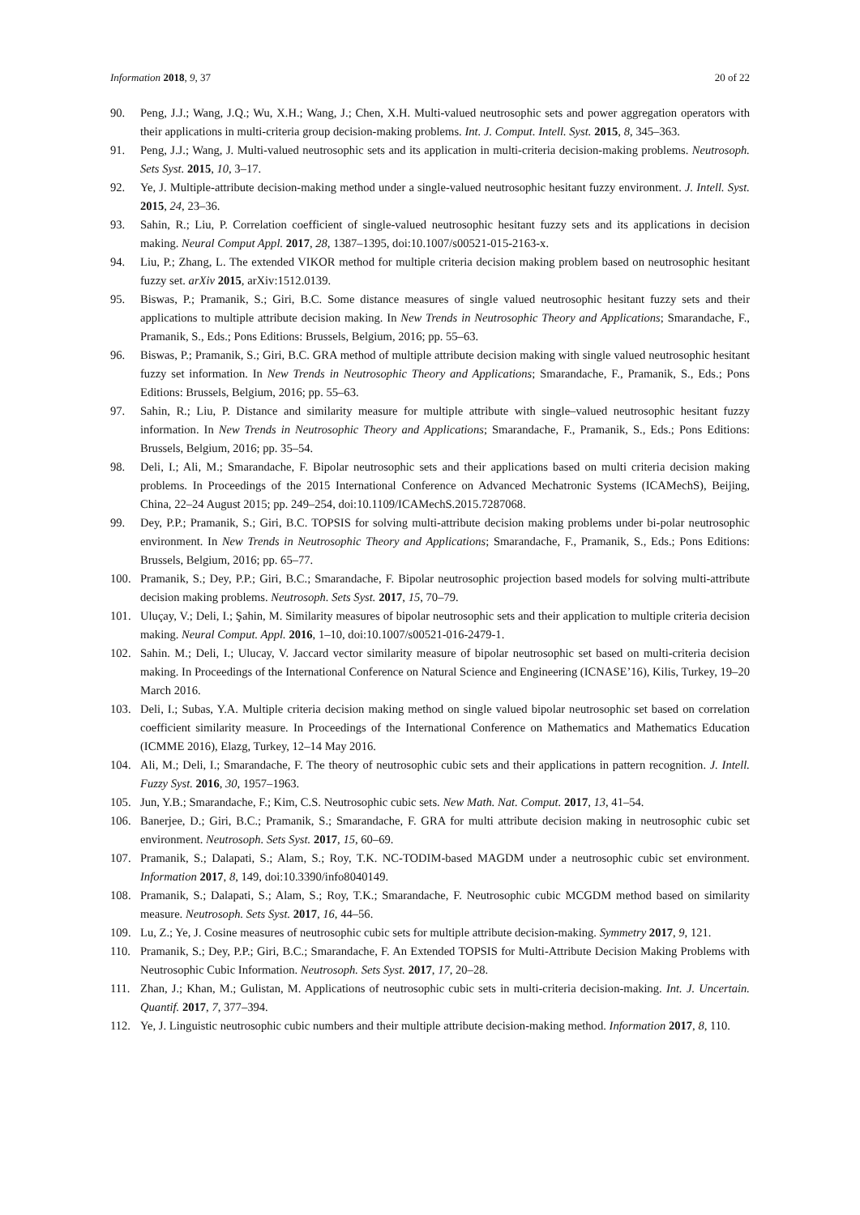Information 2018, 9, 37 20 of 22
90. Peng, J.J.; Wang, J.Q.; Wu, X.H.; Wang, J.; Chen, X.H. Multi-valued neutrosophic sets and power aggregation operators with their applications in multi-criteria group decision-making problems. Int. J. Comput. Intell. Syst. 2015, 8, 345–363.
91. Peng, J.J.; Wang, J. Multi-valued neutrosophic sets and its application in multi-criteria decision-making problems. Neutrosoph. Sets Syst. 2015, 10, 3–17.
92. Ye, J. Multiple-attribute decision-making method under a single-valued neutrosophic hesitant fuzzy environment. J. Intell. Syst. 2015, 24, 23–36.
93. Sahin, R.; Liu, P. Correlation coefficient of single-valued neutrosophic hesitant fuzzy sets and its applications in decision making. Neural Comput Appl. 2017, 28, 1387–1395, doi:10.1007/s00521-015-2163-x.
94. Liu, P.; Zhang, L. The extended VIKOR method for multiple criteria decision making problem based on neutrosophic hesitant fuzzy set. arXiv 2015, arXiv:1512.0139.
95. Biswas, P.; Pramanik, S.; Giri, B.C. Some distance measures of single valued neutrosophic hesitant fuzzy sets and their applications to multiple attribute decision making. In New Trends in Neutrosophic Theory and Applications; Smarandache, F., Pramanik, S., Eds.; Pons Editions: Brussels, Belgium, 2016; pp. 55–63.
96. Biswas, P.; Pramanik, S.; Giri, B.C. GRA method of multiple attribute decision making with single valued neutrosophic hesitant fuzzy set information. In New Trends in Neutrosophic Theory and Applications; Smarandache, F., Pramanik, S., Eds.; Pons Editions: Brussels, Belgium, 2016; pp. 55–63.
97. Sahin, R.; Liu, P. Distance and similarity measure for multiple attribute with single–valued neutrosophic hesitant fuzzy information. In New Trends in Neutrosophic Theory and Applications; Smarandache, F., Pramanik, S., Eds.; Pons Editions: Brussels, Belgium, 2016; pp. 35–54.
98. Deli, I.; Ali, M.; Smarandache, F. Bipolar neutrosophic sets and their applications based on multi criteria decision making problems. In Proceedings of the 2015 International Conference on Advanced Mechatronic Systems (ICAMechS), Beijing, China, 22–24 August 2015; pp. 249–254, doi:10.1109/ICAMechS.2015.7287068.
99. Dey, P.P.; Pramanik, S.; Giri, B.C. TOPSIS for solving multi-attribute decision making problems under bi-polar neutrosophic environment. In New Trends in Neutrosophic Theory and Applications; Smarandache, F., Pramanik, S., Eds.; Pons Editions: Brussels, Belgium, 2016; pp. 65–77.
100. Pramanik, S.; Dey, P.P.; Giri, B.C.; Smarandache, F. Bipolar neutrosophic projection based models for solving multi-attribute decision making problems. Neutrosoph. Sets Syst. 2017, 15, 70–79.
101. Uluçay, V.; Deli, I.; Şahin, M. Similarity measures of bipolar neutrosophic sets and their application to multiple criteria decision making. Neural Comput. Appl. 2016, 1–10, doi:10.1007/s00521-016-2479-1.
102. Sahin. M.; Deli, I.; Ulucay, V. Jaccard vector similarity measure of bipolar neutrosophic set based on multi-criteria decision making. In Proceedings of the International Conference on Natural Science and Engineering (ICNASE’16), Kilis, Turkey, 19–20 March 2016.
103. Deli, I.; Subas, Y.A. Multiple criteria decision making method on single valued bipolar neutrosophic set based on correlation coefficient similarity measure. In Proceedings of the International Conference on Mathematics and Mathematics Education (ICMME 2016), Elazg, Turkey, 12–14 May 2016.
104. Ali, M.; Deli, I.; Smarandache, F. The theory of neutrosophic cubic sets and their applications in pattern recognition. J. Intell. Fuzzy Syst. 2016, 30, 1957–1963.
105. Jun, Y.B.; Smarandache, F.; Kim, C.S. Neutrosophic cubic sets. New Math. Nat. Comput. 2017, 13, 41–54.
106. Banerjee, D.; Giri, B.C.; Pramanik, S.; Smarandache, F. GRA for multi attribute decision making in neutrosophic cubic set environment. Neutrosoph. Sets Syst. 2017, 15, 60–69.
107. Pramanik, S.; Dalapati, S.; Alam, S.; Roy, T.K. NC-TODIM-based MAGDM under a neutrosophic cubic set environment. Information 2017, 8, 149, doi:10.3390/info8040149.
108. Pramanik, S.; Dalapati, S.; Alam, S.; Roy, T.K.; Smarandache, F. Neutrosophic cubic MCGDM method based on similarity measure. Neutrosoph. Sets Syst. 2017, 16, 44–56.
109. Lu, Z.; Ye, J. Cosine measures of neutrosophic cubic sets for multiple attribute decision-making. Symmetry 2017, 9, 121.
110. Pramanik, S.; Dey, P.P.; Giri, B.C.; Smarandache, F. An Extended TOPSIS for Multi-Attribute Decision Making Problems with Neutrosophic Cubic Information. Neutrosoph. Sets Syst. 2017, 17, 20–28.
111. Zhan, J.; Khan, M.; Gulistan, M. Applications of neutrosophic cubic sets in multi-criteria decision-making. Int. J. Uncertain. Quantif. 2017, 7, 377–394.
112. Ye, J. Linguistic neutrosophic cubic numbers and their multiple attribute decision-making method. Information 2017, 8, 110.